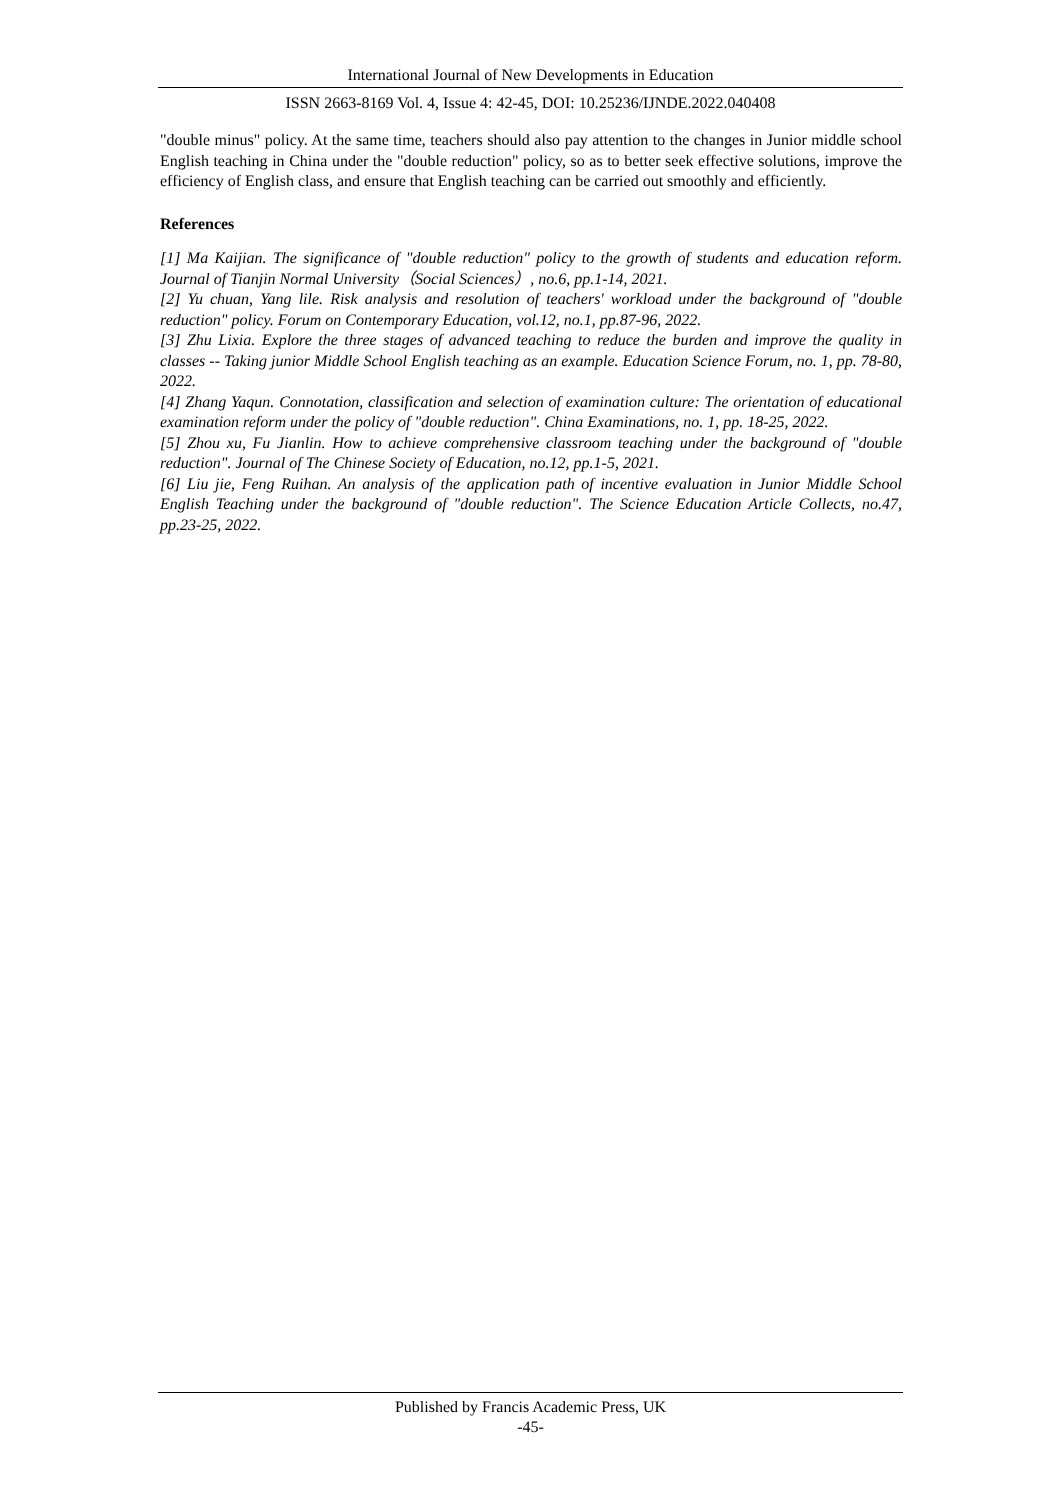International Journal of New Developments in Education
ISSN 2663-8169 Vol. 4, Issue 4: 42-45, DOI: 10.25236/IJNDE.2022.040408
"double minus" policy. At the same time, teachers should also pay attention to the changes in Junior middle school English teaching in China under the "double reduction" policy, so as to better seek effective solutions, improve the efficiency of English class, and ensure that English teaching can be carried out smoothly and efficiently.
References
[1] Ma Kaijian. The significance of "double reduction" policy to the growth of students and education reform. Journal of Tianjin Normal University（Social Sciences）, no.6, pp.1-14, 2021.
[2] Yu chuan, Yang lile. Risk analysis and resolution of teachers' workload under the background of "double reduction" policy. Forum on Contemporary Education, vol.12, no.1, pp.87-96, 2022.
[3] Zhu Lixia. Explore the three stages of advanced teaching to reduce the burden and improve the quality in classes -- Taking junior Middle School English teaching as an example. Education Science Forum, no. 1, pp. 78-80, 2022.
[4] Zhang Yaqun. Connotation, classification and selection of examination culture: The orientation of educational examination reform under the policy of "double reduction". China Examinations, no. 1, pp. 18-25, 2022.
[5] Zhou xu, Fu Jianlin. How to achieve comprehensive classroom teaching under the background of "double reduction". Journal of The Chinese Society of Education, no.12, pp.1-5, 2021.
[6] Liu jie, Feng Ruihan. An analysis of the application path of incentive evaluation in Junior Middle School English Teaching under the background of "double reduction". The Science Education Article Collects, no.47, pp.23-25, 2022.
Published by Francis Academic Press, UK
-45-